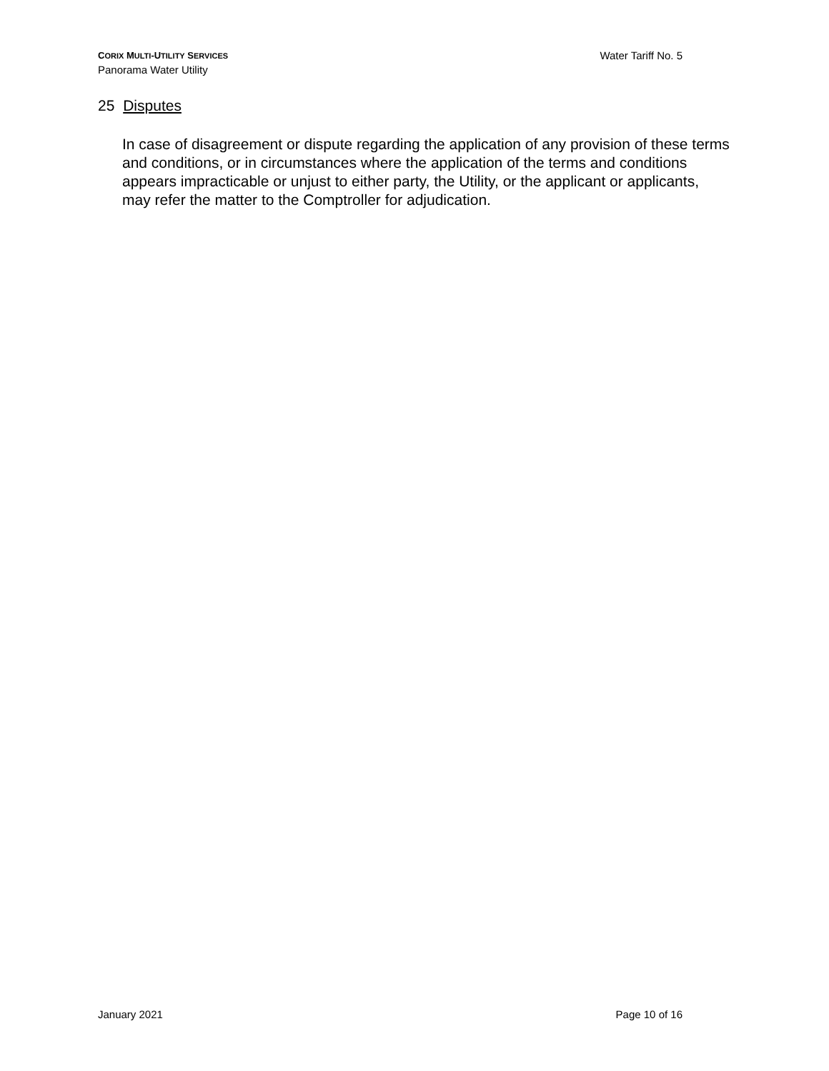CORIX MULTI-UTILITY SERVICES
Panorama Water Utility
Water Tariff No. 5
25 Disputes
In case of disagreement or dispute regarding the application of any provision of these terms and conditions, or in circumstances where the application of the terms and conditions appears impracticable or unjust to either party, the Utility, or the applicant or applicants, may refer the matter to the Comptroller for adjudication.
January 2021 Page 10 of 16